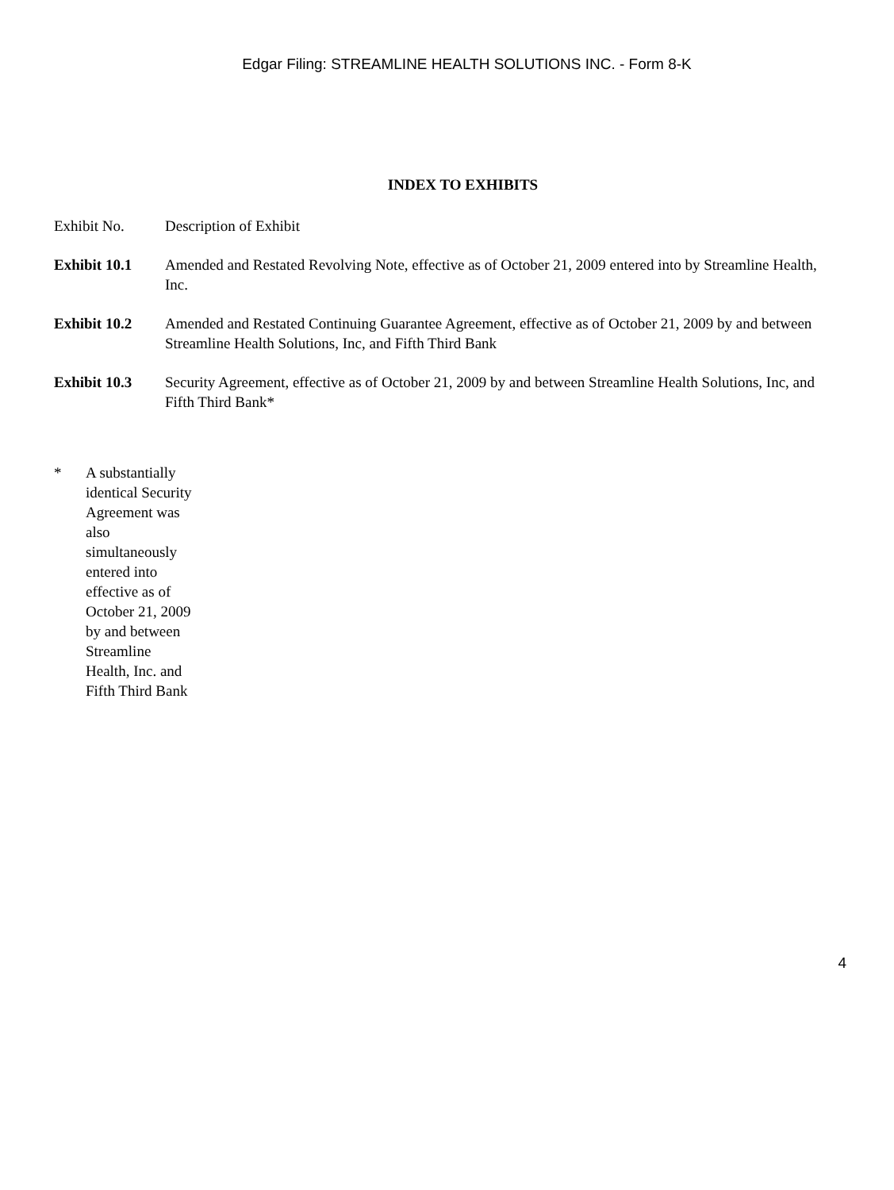Edgar Filing: STREAMLINE HEALTH SOLUTIONS INC. - Form 8-K
INDEX TO EXHIBITS
| Exhibit No. | Description of Exhibit |
| Exhibit 10.1 | Amended and Restated Revolving Note, effective as of October 21, 2009 entered into by Streamline Health, Inc. |
| Exhibit 10.2 | Amended and Restated Continuing Guarantee Agreement, effective as of October 21, 2009 by and between Streamline Health Solutions, Inc, and Fifth Third Bank |
| Exhibit 10.3 | Security Agreement, effective as of October 21, 2009 by and between Streamline Health Solutions, Inc, and Fifth Third Bank* |
* A substantially identical Security Agreement was also simultaneously entered into effective as of October 21, 2009 by and between Streamline Health, Inc. and Fifth Third Bank
4